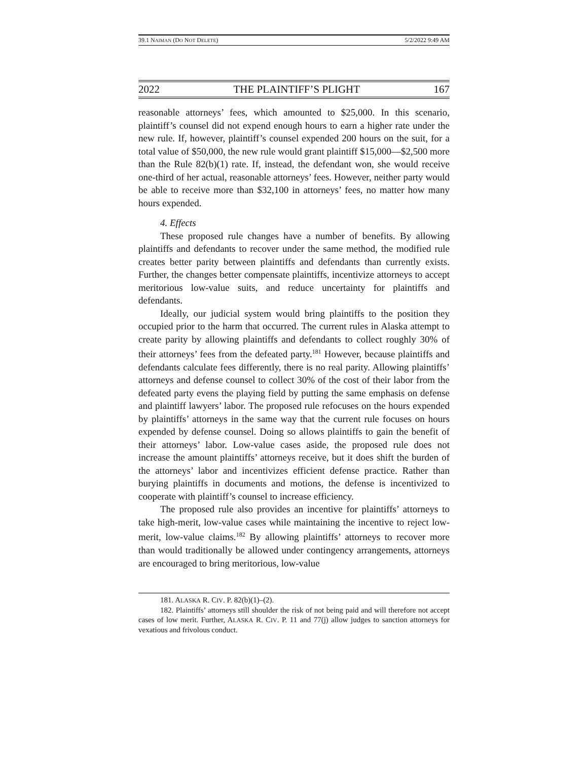39.1 NAIMAN (DO NOT DELETE) 5/2/2022 9:49 AM
2022 THE PLAINTIFF’S PLIGHT 167
reasonable attorneys’ fees, which amounted to $25,000. In this scenario, plaintiff’s counsel did not expend enough hours to earn a higher rate under the new rule. If, however, plaintiff’s counsel expended 200 hours on the suit, for a total value of $50,000, the new rule would grant plaintiff $15,000—$2,500 more than the Rule 82(b)(1) rate. If, instead, the defendant won, she would receive one-third of her actual, reasonable attorneys’ fees. However, neither party would be able to receive more than $32,100 in attorneys’ fees, no matter how many hours expended.
4. Effects
These proposed rule changes have a number of benefits. By allowing plaintiffs and defendants to recover under the same method, the modified rule creates better parity between plaintiffs and defendants than currently exists. Further, the changes better compensate plaintiffs, incentivize attorneys to accept meritorious low-value suits, and reduce uncertainty for plaintiffs and defendants.
Ideally, our judicial system would bring plaintiffs to the position they occupied prior to the harm that occurred. The current rules in Alaska attempt to create parity by allowing plaintiffs and defendants to collect roughly 30% of their attorneys’ fees from the defeated party.<sup>181</sup> However, because plaintiffs and defendants calculate fees differently, there is no real parity. Allowing plaintiffs’ attorneys and defense counsel to collect 30% of the cost of their labor from the defeated party evens the playing field by putting the same emphasis on defense and plaintiff lawyers’ labor. The proposed rule refocuses on the hours expended by plaintiffs’ attorneys in the same way that the current rule focuses on hours expended by defense counsel. Doing so allows plaintiffs to gain the benefit of their attorneys’ labor. Low-value cases aside, the proposed rule does not increase the amount plaintiffs’ attorneys receive, but it does shift the burden of the attorneys’ labor and incentivizes efficient defense practice. Rather than burying plaintiffs in documents and motions, the defense is incentivized to cooperate with plaintiff’s counsel to increase efficiency.
The proposed rule also provides an incentive for plaintiffs’ attorneys to take high-merit, low-value cases while maintaining the incentive to reject low-merit, low-value claims.<sup>182</sup> By allowing plaintiffs’ attorneys to recover more than would traditionally be allowed under contingency arrangements, attorneys are encouraged to bring meritorious, low-value
181. ALASKA R. CIV. P. 82(b)(1)–(2).
182. Plaintiffs’ attorneys still shoulder the risk of not being paid and will therefore not accept cases of low merit. Further, ALASKA R. CIV. P. 11 and 77(j) allow judges to sanction attorneys for vexatious and frivolous conduct.